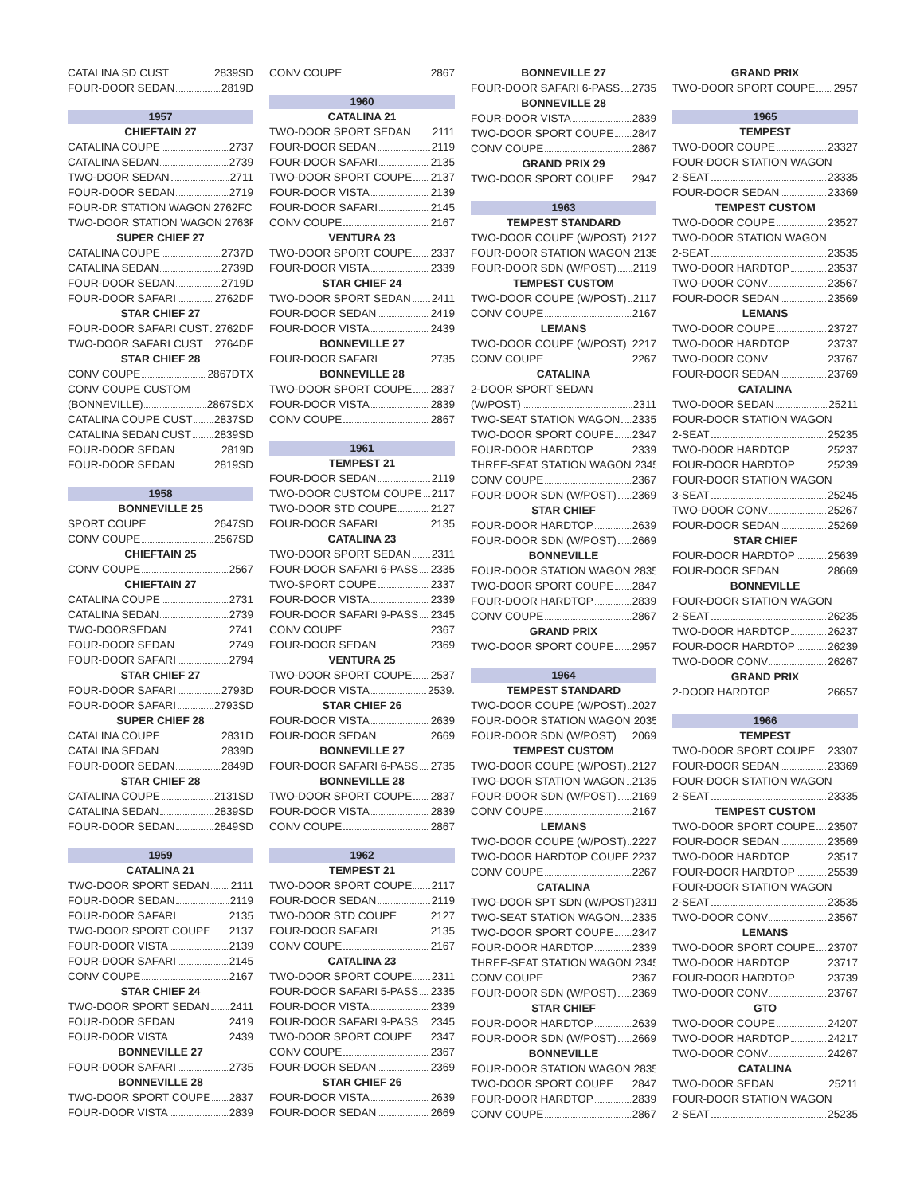CATALINA SD CUST 2839SD
FOUR-DOOR SEDAN 2819D
1957
CHIEFTAIN 27
CATALINA COUPE 2737
CATALINA SEDAN 2739
TWO-DOOR SEDAN 2711
FOUR-DOOR SEDAN 2719
FOUR-DR STATION WAGON 2762FC
TWO-DOOR STATION WAGON 2763F
SUPER CHIEF 27
CATALINA COUPE 2737D
CATALINA SEDAN 2739D
FOUR-DOOR SEDAN 2719D
FOUR-DOOR SAFARI 2762DF
STAR CHIEF 27
FOUR-DOOR SAFARI CUST 2762DF
TWO-DOOR SAFARI CUST 2764DF
STAR CHIEF 28
CONV COUPE 2867DTX
CONV COUPE CUSTOM
(BONNEVILLE) 2867SDX
CATALINA COUPE CUST 2837SD
CATALINA SEDAN CUST 2839SD
FOUR-DOOR SEDAN 2819D
FOUR-DOOR SEDAN 2819SD
1958
BONNEVILLE 25
SPORT COUPE 2647SD
CONV COUPE 2567SD
CHIEFTAIN 25
CONV COUPE 2567
CHIEFTAIN 27
CATALINA COUPE 2731
CATALINA SEDAN 2739
TWO-DOORSEDAN 2741
FOUR-DOOR SEDAN 2749
FOUR-DOOR SAFARI 2794
STAR CHIEF 27
FOUR-DOOR SAFARI 2793D
FOUR-DOOR SAFARI 2793SD
SUPER CHIEF 28
CATALINA COUPE 2831D
CATALINA SEDAN 2839D
FOUR-DOOR SEDAN 2849D
STAR CHIEF 28
CATALINA COUPE 2131SD
CATALINA SEDAN 2839SD
FOUR-DOOR SEDAN 2849SD
1959
CATALINA 21
TWO-DOOR SPORT SEDAN 2111
FOUR-DOOR SEDAN 2119
FOUR-DOOR SAFARI 2135
TWO-DOOR SPORT COUPE 2137
FOUR-DOOR VISTA 2139
FOUR-DOOR SAFARI 2145
CONV COUPE 2167
STAR CHIEF 24
TWO-DOOR SPORT SEDAN 2411
FOUR-DOOR SEDAN 2419
FOUR-DOOR VISTA 2439
BONNEVILLE 27
FOUR-DOOR SAFARI 2735
BONNEVILLE 28
TWO-DOOR SPORT COUPE 2837
FOUR-DOOR VISTA 2839
CONV COUPE 2867
1960
CATALINA 21
TWO-DOOR SPORT SEDAN 2111
FOUR-DOOR SEDAN 2119
FOUR-DOOR SAFARI 2135
TWO-DOOR SPORT COUPE 2137
FOUR-DOOR VISTA 2139
FOUR-DOOR SAFARI 2145
CONV COUPE 2167
VENTURA 23
TWO-DOOR SPORT COUPE 2337
FOUR-DOOR VISTA 2339
STAR CHIEF 24
TWO-DOOR SPORT SEDAN 2411
FOUR-DOOR SEDAN 2419
FOUR-DOOR VISTA 2439
BONNEVILLE 27
FOUR-DOOR SAFARI 2735
BONNEVILLE 28
TWO-DOOR SPORT COUPE 2837
FOUR-DOOR VISTA 2839
CONV COUPE 2867
1961
TEMPEST 21
FOUR-DOOR SEDAN 2119
TWO-DOOR CUSTOM COUPE 2117
TWO-DOOR STD COUPE 2127
FOUR-DOOR SAFARI 2135
CATALINA 23
TWO-DOOR SPORT SEDAN 2311
FOUR-DOOR SAFARI 6-PASS 2335
TWO-SPORT COUPE 2337
FOUR-DOOR VISTA 2339
FOUR-DOOR SAFARI 9-PASS 2345
CONV COUPE 2367
FOUR-DOOR SEDAN 2369
VENTURA 25
TWO-DOOR SPORT COUPE 2537
FOUR-DOOR VISTA 2539.
STAR CHIEF 26
FOUR-DOOR VISTA 2639
FOUR-DOOR SEDAN 2669
BONNEVILLE 27
FOUR-DOOR SAFARI 6-PASS 2735
BONNEVILLE 28
TWO-DOOR SPORT COUPE 2837
FOUR-DOOR VISTA 2839
CONV COUPE 2867
1962
TEMPEST 21
TWO-DOOR SPORT COUPE 2117
FOUR-DOOR SEDAN 2119
TWO-DOOR STD COUPE 2127
FOUR-DOOR SAFARI 2135
CONV COUPE 2167
CATALINA 23
TWO-DOOR SPORT COUPE 2311
FOUR-DOOR SAFARI 5-PASS 2335
FOUR-DOOR VISTA 2339
FOUR-DOOR SAFARI 9-PASS 2345
TWO-DOOR SPORT COUPE 2347
CONV COUPE 2367
FOUR-DOOR SEDAN 2369
STAR CHIEF 26
FOUR-DOOR VISTA 2639
FOUR-DOOR SEDAN 2669
BONNEVILLE 27
FOUR-DOOR SAFARI 6-PASS 2735
BONNEVILLE 28
FOUR-DOOR VISTA 2839
TWO-DOOR SPORT COUPE 2847
CONV COUPE 2867
GRAND PRIX 29
TWO-DOOR SPORT COUPE 2947
1963
TEMPEST STANDARD
TWO-DOOR COUPE (W/POST) 2127
FOUR-DOOR STATION WAGON 2135
FOUR-DOOR SDN (W/POST) 2119
TEMPEST CUSTOM
TWO-DOOR COUPE (W/POST) 2117
CONV COUPE 2167
LEMANS
TWO-DOOR COUPE (W/POST) 2217
CONV COUPE 2267
CATALINA
2-DOOR SPORT SEDAN
(W/POST) 2311
TWO-SEAT STATION WAGON 2335
TWO-DOOR SPORT COUPE 2347
FOUR-DOOR HARDTOP 2339
THREE-SEAT STATION WAGON 2345
CONV COUPE 2367
FOUR-DOOR SDN (W/POST) 2369
STAR CHIEF
FOUR-DOOR HARDTOP 2639
FOUR-DOOR SDN (W/POST) 2669
BONNEVILLE
FOUR-DOOR STATION WAGON 2835
TWO-DOOR SPORT COUPE 2847
FOUR-DOOR HARDTOP 2839
CONV COUPE 2867
GRAND PRIX
TWO-DOOR SPORT COUPE 2957
1964
TEMPEST STANDARD
TWO-DOOR COUPE (W/POST) 2027
FOUR-DOOR STATION WAGON 2035
FOUR-DOOR SDN (W/POST) 2069
TEMPEST CUSTOM
TWO-DOOR COUPE (W/POST) 2127
TWO-DOOR STATION WAGON 2135
FOUR-DOOR SDN (W/POST) 2169
CONV COUPE 2167
LEMANS
TWO-DOOR COUPE (W/POST) 2227
TWO-DOOR HARDTOP COUPE 2237
CONV COUPE 2267
CATALINA
TWO-DOOR SPT SDN (W/POST)2311
TWO-SEAT STATION WAGON 2335
TWO-DOOR SPORT COUPE 2347
FOUR-DOOR HARDTOP 2339
THREE-SEAT STATION WAGON 2345
CONV COUPE 2367
FOUR-DOOR SDN (W/POST) 2369
STAR CHIEF
FOUR-DOOR HARDTOP 2639
FOUR-DOOR SDN (W/POST) 2669
BONNEVILLE
FOUR-DOOR STATION WAGON 2835
TWO-DOOR SPORT COUPE 2847
FOUR-DOOR HARDTOP 2839
CONV COUPE 2867
GRAND PRIX
TWO-DOOR SPORT COUPE 2957
1965
TEMPEST
TWO-DOOR COUPE 23327
FOUR-DOOR STATION WAGON
2-SEAT 23335
FOUR-DOOR SEDAN 23369
TEMPEST CUSTOM
TWO-DOOR COUPE 23527
TWO-DOOR STATION WAGON
2-SEAT 23535
TWO-DOOR HARDTOP 23537
TWO-DOOR CONV 23567
FOUR-DOOR SEDAN 23569
LEMANS
TWO-DOOR COUPE 23727
TWO-DOOR HARDTOP 23737
TWO-DOOR CONV 23767
FOUR-DOOR SEDAN 23769
CATALINA
TWO-DOOR SEDAN 25211
FOUR-DOOR STATION WAGON
2-SEAT 25235
TWO-DOOR HARDTOP 25237
FOUR-DOOR HARDTOP 25239
FOUR-DOOR STATION WAGON
3-SEAT 25245
TWO-DOOR CONV 25267
FOUR-DOOR SEDAN 25269
STAR CHIEF
FOUR-DOOR HARDTOP 25639
FOUR-DOOR SEDAN 28669
BONNEVILLE
FOUR-DOOR STATION WAGON
2-SEAT 26235
TWO-DOOR HARDTOP 26237
FOUR-DOOR HARDTOP 26239
TWO-DOOR CONV 26267
GRAND PRIX
2-DOOR HARDTOP 26657
1966
TEMPEST
TWO-DOOR SPORT COUPE 23307
FOUR-DOOR SEDAN 23369
FOUR-DOOR STATION WAGON
2-SEAT 23335
TEMPEST CUSTOM
TWO-DOOR SPORT COUPE 23507
FOUR-DOOR SEDAN 23569
TWO-DOOR HARDTOP 23517
FOUR-DOOR HARDTOP 25539
FOUR-DOOR STATION WAGON
2-SEAT 23535
TWO-DOOR CONV 23567
LEMANS
TWO-DOOR SPORT COUPE 23707
TWO-DOOR HARDTOP 23717
FOUR-DOOR HARDTOP 23739
TWO-DOOR CONV 23767
GTO
TWO-DOOR COUPE 24207
TWO-DOOR HARDTOP 24217
TWO-DOOR CONV 24267
CATALINA
TWO-DOOR SEDAN 25211
FOUR-DOOR STATION WAGON
2-SEAT 25235